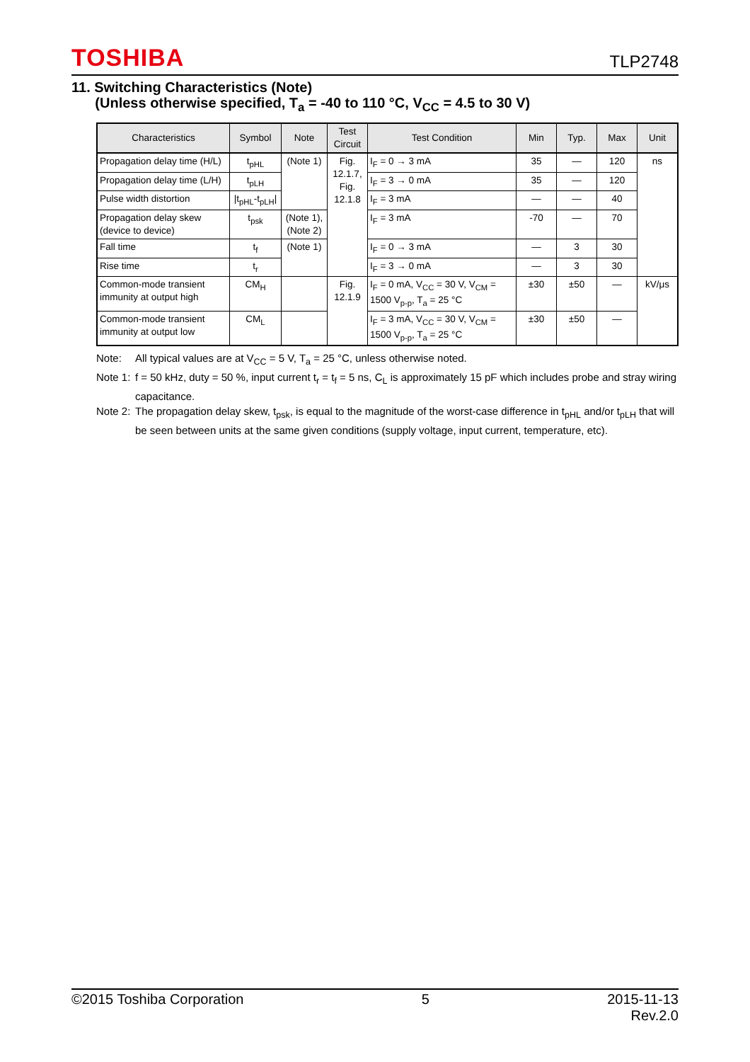TOSHIBA
TLP2748
11. Switching Characteristics (Note)
(Unless otherwise specified, T<sub>a</sub> = -40 to 110 °C, V<sub>CC</sub> = 4.5 to 30 V)
| Characteristics | Symbol | Note | Test Circuit | Test Condition | Min | Typ. | Max | Unit |
| --- | --- | --- | --- | --- | --- | --- | --- | --- |
| Propagation delay time (H/L) | t<sub>pHL</sub> | (Note 1) | Fig. 12.1.7, Fig. 12.1.8 | I<sub>F</sub> = 0 → 3 mA | 35 | — | 120 | ns |
| Propagation delay time (L/H) | t<sub>pLH</sub> | | | I<sub>F</sub> = 3 → 0 mA | 35 | — | 120 | |
| Pulse width distortion | /t<sub>pHL</sub>-t<sub>pLH</sub>/ | | | I<sub>F</sub> = 3 mA | — | — | 40 | |
| Propagation delay skew (device to device) | t<sub>psk</sub> | (Note 1), (Note 2) | | I<sub>F</sub> = 3 mA | -70 | — | 70 | |
| Fall time | t<sub>f</sub> | (Note 1) | | I<sub>F</sub> = 0 → 3 mA | — | 3 | 30 | |
| Rise time | t<sub>r</sub> | | | I<sub>F</sub> = 3 → 0 mA | — | 3 | 30 | |
| Common-mode transient immunity at output high | CM<sub>H</sub> | | Fig. 12.1.9 | I<sub>F</sub> = 0 mA, V<sub>CC</sub> = 30 V, V<sub>CM</sub> = 1500 V<sub>p-p</sub>, T<sub>a</sub> = 25 °C | ±30 | ±50 | — | kV/μs |
| Common-mode transient immunity at output low | CM<sub>L</sub> | | | I<sub>F</sub> = 3 mA, V<sub>CC</sub> = 30 V, V<sub>CM</sub> = 1500 V<sub>p-p</sub>, T<sub>a</sub> = 25 °C | ±30 | ±50 | — | |
Note: All typical values are at V<sub>CC</sub> = 5 V, T<sub>a</sub> = 25 °C, unless otherwise noted.
Note 1: f = 50 kHz, duty = 50 %, input current t<sub>r</sub> = t<sub>f</sub> = 5 ns, C<sub>L</sub> is approximately 15 pF which includes probe and stray wiring capacitance.
Note 2: The propagation delay skew, t<sub>psk</sub>, is equal to the magnitude of the worst-case difference in t<sub>pHL</sub> and/or t<sub>pLH</sub> that will be seen between units at the same given conditions (supply voltage, input current, temperature, etc).
©2015 Toshiba Corporation 5 2015-11-13
Rev.2.0